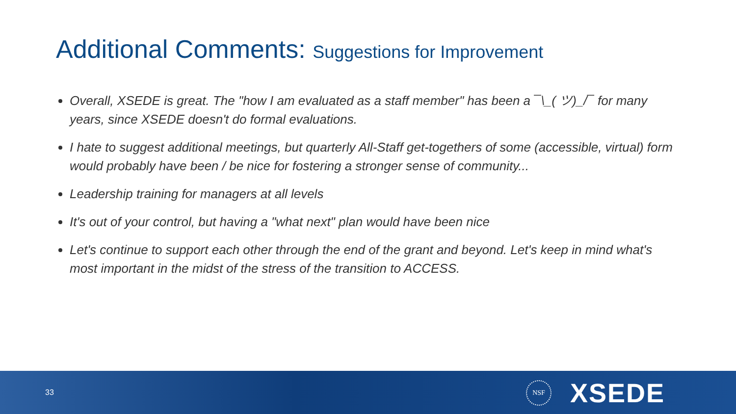Additional Comments: Suggestions for Improvement
Overall, XSEDE is great. The "how I am evaluated as a staff member" has been a ¯\_( ツ)_/¯ for many years, since XSEDE doesn't do formal evaluations.
I hate to suggest additional meetings, but quarterly All-Staff get-togethers of some (accessible, virtual) form would probably have been / be nice for fostering a stronger sense of community...
Leadership training for managers at all levels
It's out of your control, but having a "what next" plan would have been nice
Let's continue to support each other through the end of the grant and beyond. Let's keep in mind what's most important in the midst of the stress of the transition to ACCESS.
33
NSF XSEDE